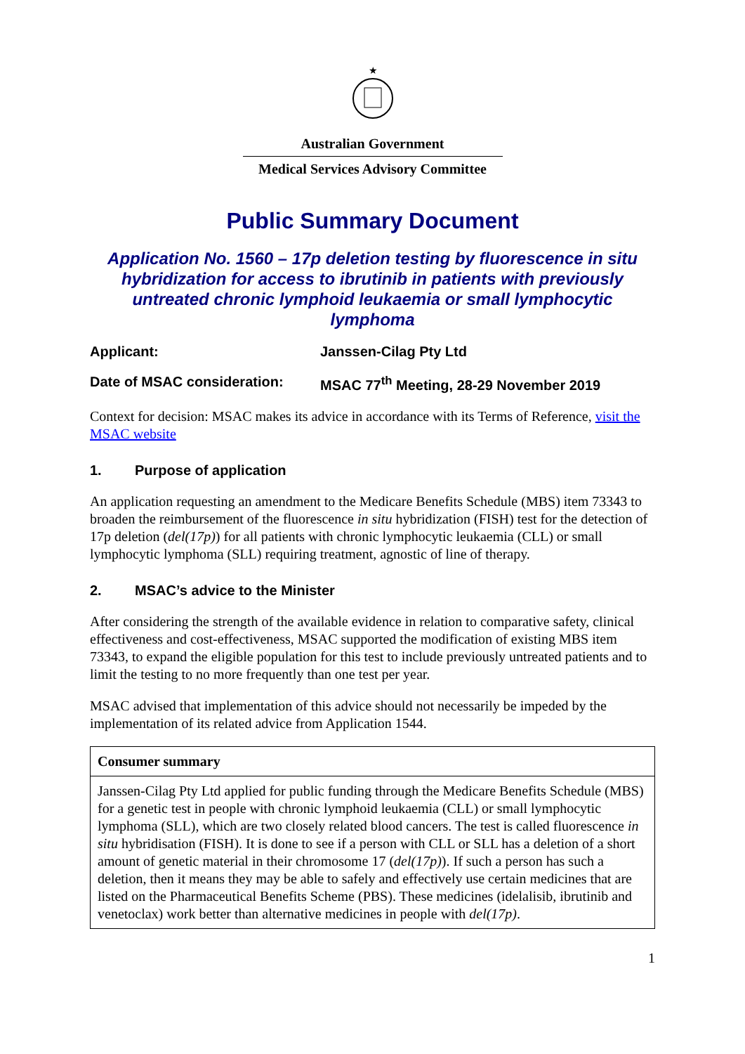★
Australian Government
Medical Services Advisory Committee
Public Summary Document
Application No. 1560 – 17p deletion testing by fluorescence in situ hybridization for access to ibrutinib in patients with previously untreated chronic lymphoid leukaemia or small lymphocytic lymphoma
Applicant: Janssen-Cilag Pty Ltd
Date of MSAC consideration: MSAC 77<sup>th</sup> Meeting, 28-29 November 2019
Context for decision: MSAC makes its advice in accordance with its Terms of Reference, visit the MSAC website
1. Purpose of application
An application requesting an amendment to the Medicare Benefits Schedule (MBS) item 73343 to broaden the reimbursement of the fluorescence in situ hybridization (FISH) test for the detection of 17p deletion (del(17p)) for all patients with chronic lymphocytic leukaemia (CLL) or small lymphocytic lymphoma (SLL) requiring treatment, agnostic of line of therapy.
2. MSAC’s advice to the Minister
After considering the strength of the available evidence in relation to comparative safety, clinical effectiveness and cost-effectiveness, MSAC supported the modification of existing MBS item 73343, to expand the eligible population for this test to include previously untreated patients and to limit the testing to no more frequently than one test per year.
MSAC advised that implementation of this advice should not necessarily be impeded by the implementation of its related advice from Application 1544.
| Consumer summary |
| --- |
| Janssen-Cilag Pty Ltd applied for public funding through the Medicare Benefits Schedule (MBS) for a genetic test in people with chronic lymphoid leukaemia (CLL) or small lymphocytic lymphoma (SLL), which are two closely related blood cancers. The test is called fluorescence in situ hybridisation (FISH). It is done to see if a person with CLL or SLL has a deletion of a short amount of genetic material in their chromosome 17 ( del(17p) ). If such a person has such a deletion, then it means they may be able to safely and effectively use certain medicines that are listed on the Pharmaceutical Benefits Scheme (PBS). These medicines (idelalisib, ibrutinib and venetoclax) work better than alternative medicines in people with del(17p) . |
1